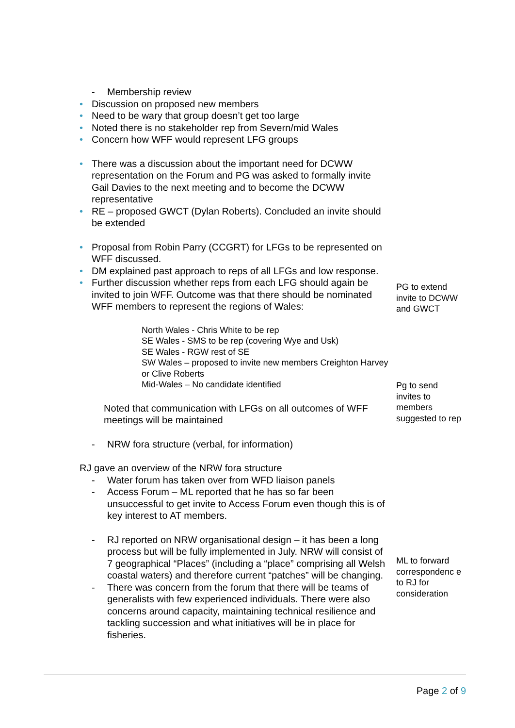- Membership review
Discussion on proposed new members
Need to be wary that group doesn’t get too large
Noted there is no stakeholder rep from Severn/mid Wales
Concern how WFF would represent LFG groups
There was a discussion about the important need for DCWW representation on the Forum and PG was asked to formally invite Gail Davies to the next meeting and to become the DCWW representative
RE – proposed GWCT (Dylan Roberts). Concluded an invite should be extended
Proposal from Robin Parry (CCGRT) for LFGs to be represented on WFF discussed.
DM explained past approach to reps of all LFGs and low response.
Further discussion whether reps from each LFG should again be invited to join WFF. Outcome was that there should be nominated WFF members to represent the regions of Wales:
North Wales - Chris White to be rep
SE Wales - SMS to be rep (covering Wye and Usk)
SE Wales - RGW rest of SE
SW Wales – proposed to invite new members Creighton Harvey or Clive Roberts
Mid-Wales – No candidate identified
Noted that communication with LFGs on all outcomes of WFF meetings will be maintained
- NRW fora structure (verbal, for information)
RJ gave an overview of the NRW fora structure
- Water forum has taken over from WFD liaison panels
- Access Forum – ML reported that he has so far been unsuccessful to get invite to Access Forum even though this is of key interest to AT members.
- RJ reported on NRW organisational design – it has been a long process but will be fully implemented in July. NRW will consist of 7 geographical “Places” (including a “place” comprising all Welsh coastal waters) and therefore current “patches” will be changing.
- There was concern from the forum that there will be teams of generalists with few experienced individuals. There were also concerns around capacity, maintaining technical resilience and tackling succession and what initiatives will be in place for fisheries.
PG to extend invite to DCWW and GWCT
Pg to send invites to members suggested to rep
ML to forward correspondenc e to RJ for consideration
Page 2 of 9